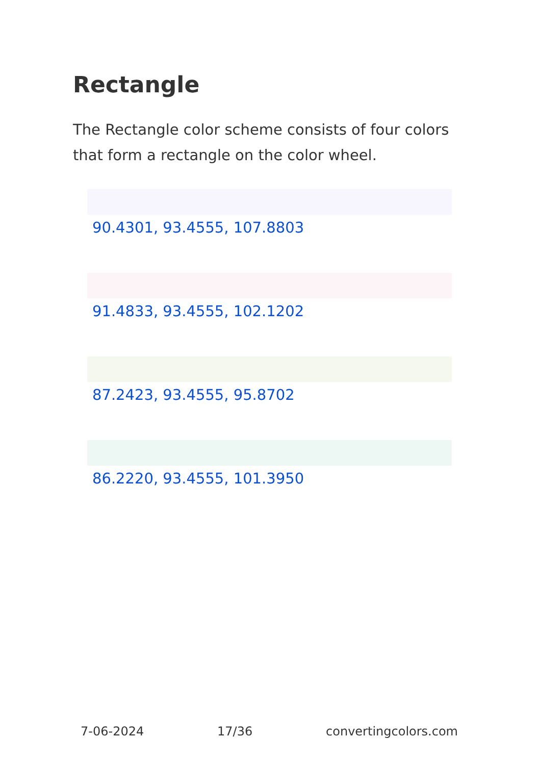Rectangle
The Rectangle color scheme consists of four colors that form a rectangle on the color wheel.
90.4301, 93.4555, 107.8803
91.4833, 93.4555, 102.1202
87.2423, 93.4555, 95.8702
86.2220, 93.4555, 101.3950
7-06-2024 17/36 convertingcolors.com